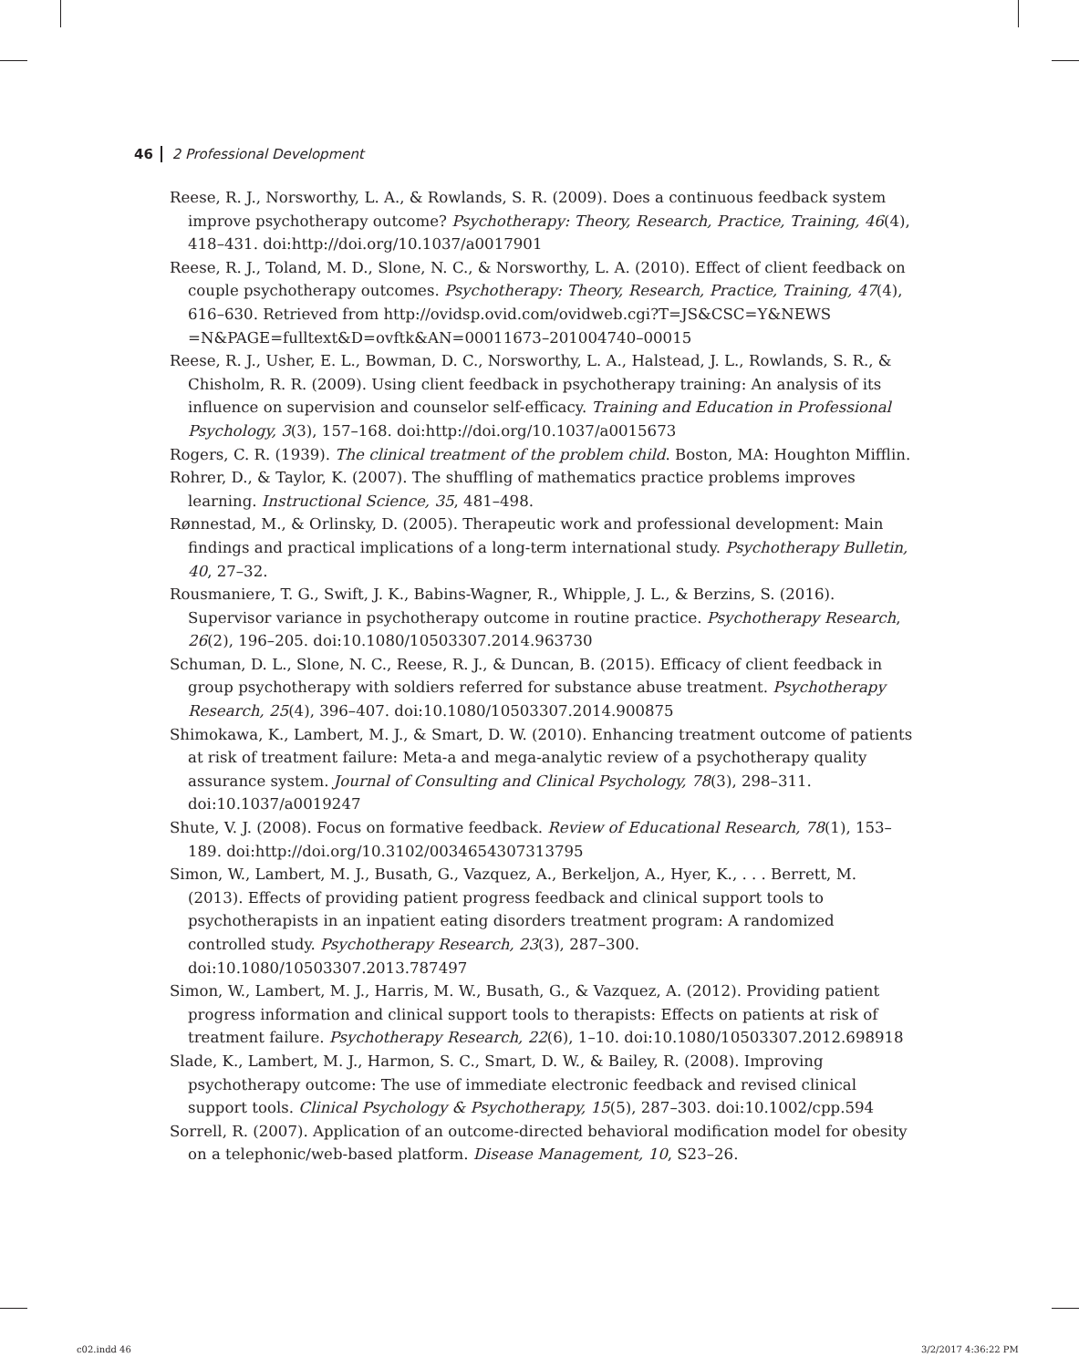46 2 Professional Development
Reese, R. J., Norsworthy, L. A., & Rowlands, S. R. (2009). Does a continuous feedback system improve psychotherapy outcome? Psychotherapy: Theory, Research, Practice, Training, 46(4), 418–431. doi:http://doi.org/10.1037/a0017901
Reese, R. J., Toland, M. D., Slone, N. C., & Norsworthy, L. A. (2010). Effect of client feedback on couple psychotherapy outcomes. Psychotherapy: Theory, Research, Practice, Training, 47(4), 616–630. Retrieved from http://ovidsp.ovid.com/ovidweb.cgi?T=JS&CSC=Y&NEWS =N&PAGE=fulltext&D=ovftk&AN=00011673–201004740–00015
Reese, R. J., Usher, E. L., Bowman, D. C., Norsworthy, L. A., Halstead, J. L., Rowlands, S. R., & Chisholm, R. R. (2009). Using client feedback in psychotherapy training: An analysis of its influence on supervision and counselor self-efficacy. Training and Education in Professional Psychology, 3(3), 157–168. doi:http://doi.org/10.1037/a0015673
Rogers, C. R. (1939). The clinical treatment of the problem child. Boston, MA: Houghton Mifflin.
Rohrer, D., & Taylor, K. (2007). The shuffling of mathematics practice problems improves learning. Instructional Science, 35, 481–498.
Rønnestad, M., & Orlinsky, D. (2005). Therapeutic work and professional development: Main findings and practical implications of a long-term international study. Psychotherapy Bulletin, 40, 27–32.
Rousmaniere, T. G., Swift, J. K., Babins-Wagner, R., Whipple, J. L., & Berzins, S. (2016). Supervisor variance in psychotherapy outcome in routine practice. Psychotherapy Research, 26(2), 196–205. doi:10.1080/10503307.2014.963730
Schuman, D. L., Slone, N. C., Reese, R. J., & Duncan, B. (2015). Efficacy of client feedback in group psychotherapy with soldiers referred for substance abuse treatment. Psychotherapy Research, 25(4), 396–407. doi:10.1080/10503307.2014.900875
Shimokawa, K., Lambert, M. J., & Smart, D. W. (2010). Enhancing treatment outcome of patients at risk of treatment failure: Meta-a and mega-analytic review of a psychotherapy quality assurance system. Journal of Consulting and Clinical Psychology, 78(3), 298–311. doi:10.1037/a0019247
Shute, V. J. (2008). Focus on formative feedback. Review of Educational Research, 78(1), 153–189. doi:http://doi.org/10.3102/0034654307313795
Simon, W., Lambert, M. J., Busath, G., Vazquez, A., Berkeljon, A., Hyer, K., . . . Berrett, M. (2013). Effects of providing patient progress feedback and clinical support tools to psychotherapists in an inpatient eating disorders treatment program: A randomized controlled study. Psychotherapy Research, 23(3), 287–300. doi:10.1080/10503307.2013.787497
Simon, W., Lambert, M. J., Harris, M. W., Busath, G., & Vazquez, A. (2012). Providing patient progress information and clinical support tools to therapists: Effects on patients at risk of treatment failure. Psychotherapy Research, 22(6), 1–10. doi:10.1080/10503307.2012.698918
Slade, K., Lambert, M. J., Harmon, S. C., Smart, D. W., & Bailey, R. (2008). Improving psychotherapy outcome: The use of immediate electronic feedback and revised clinical support tools. Clinical Psychology & Psychotherapy, 15(5), 287–303. doi:10.1002/cpp.594
Sorrell, R. (2007). Application of an outcome-directed behavioral modification model for obesity on a telephonic/web-based platform. Disease Management, 10, S23–26.
c02.indd 46 3/2/2017 4:36:22 PM